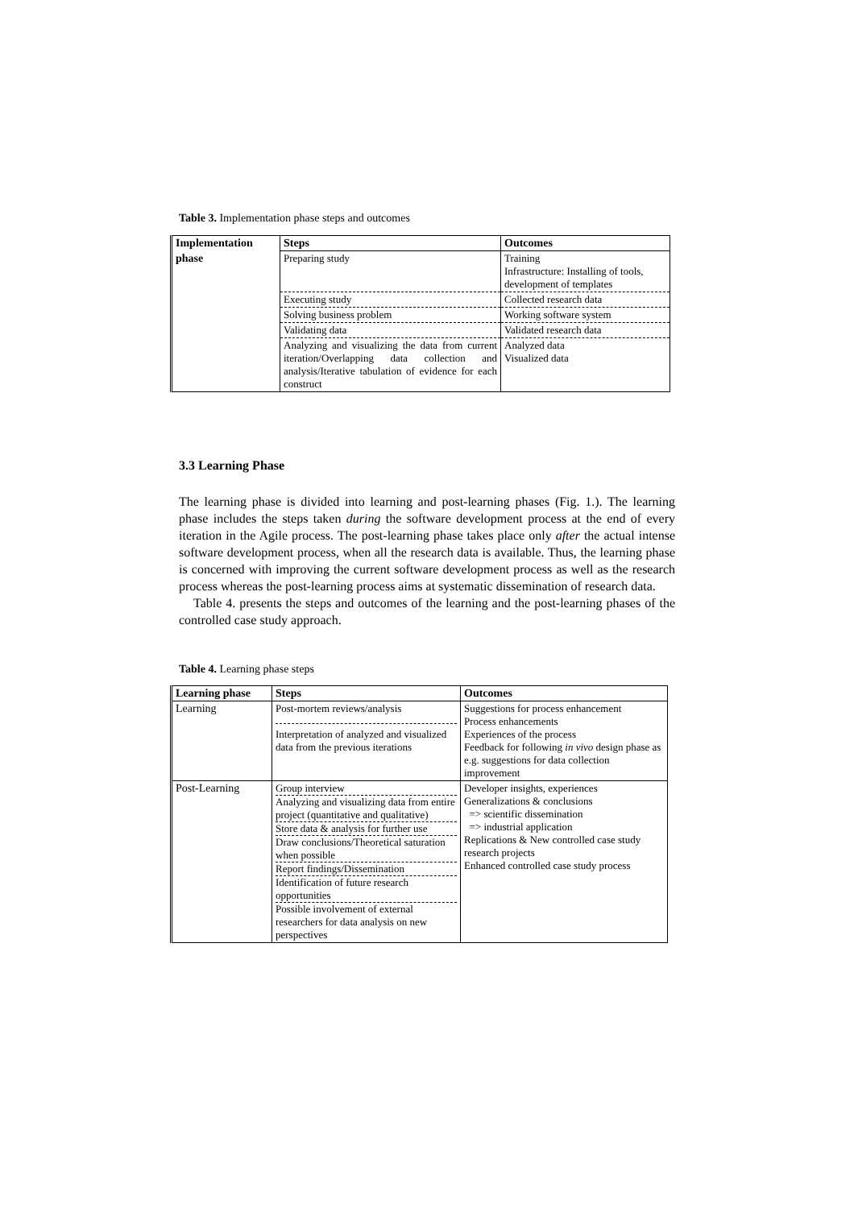Table 3. Implementation phase steps and outcomes
| Implementation | Steps | Outcomes |
| --- | --- | --- |
| phase | Preparing study | Training Infrastructure: Installing of tools, development of templates |
| | Executing study | Collected research data |
| | Solving business problem | Working software system |
| | Validating data | Validated research data |
| | Analyzing and visualizing the data from current iteration/Overlapping data collection and analysis/Iterative tabulation of evidence for each construct | Analyzed data Visualized data |
3.3 Learning Phase
The learning phase is divided into learning and post-learning phases (Fig. 1.). The learning phase includes the steps taken during the software development process at the end of every iteration in the Agile process. The post-learning phase takes place only after the actual intense software development process, when all the research data is available. Thus, the learning phase is concerned with improving the current software development process as well as the research process whereas the post-learning process aims at systematic dissemination of research data.
Table 4. presents the steps and outcomes of the learning and the post-learning phases of the controlled case study approach.
Table 4. Learning phase steps
| Learning phase | Steps | Outcomes |
| --- | --- | --- |
| Learning | Post-mortem reviews/analysis Interpretation of analyzed and visualized data from the previous iterations | Suggestions for process enhancement Process enhancements Experiences of the process Feedback for following in vivo design phase as e.g. suggestions for data collection improvement |
| Post-Learning | Group interview Analyzing and visualizing data from entire project (quantitative and qualitative) Store data & analysis for further use Draw conclusions/Theoretical saturation when possible Report findings/Dissemination Identification of future research opportunities Possible involvement of external researchers for data analysis on new perspectives | Developer insights, experiences Generalizations & conclusions => scientific dissemination => industrial application Replications & New controlled case study research projects Enhanced controlled case study process |